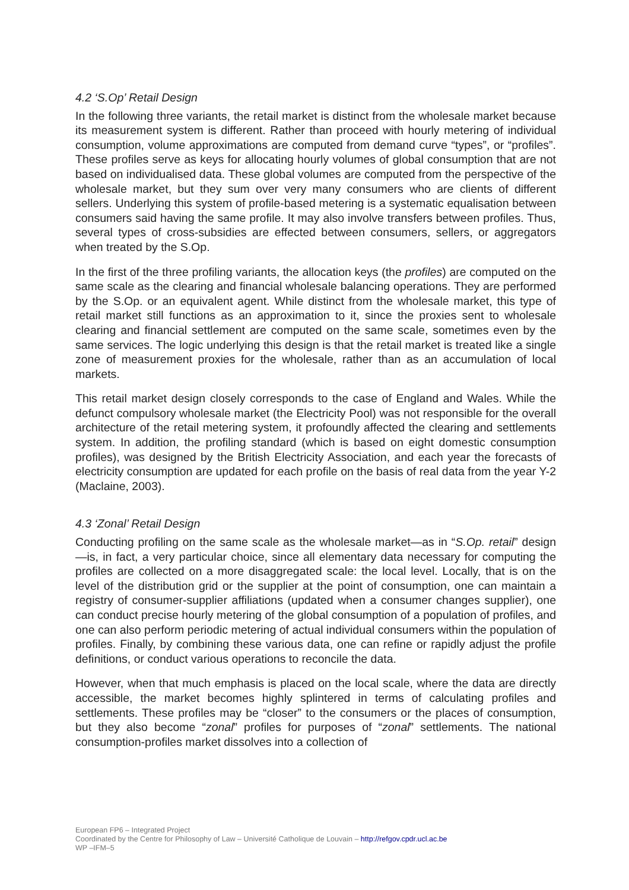4.2 ‘S.Op’ Retail Design
In the following three variants, the retail market is distinct from the wholesale market because its measurement system is different. Rather than proceed with hourly metering of individual consumption, volume approximations are computed from demand curve “types”, or “profiles”. These profiles serve as keys for allocating hourly volumes of global consumption that are not based on individualised data. These global volumes are computed from the perspective of the wholesale market, but they sum over very many consumers who are clients of different sellers. Underlying this system of profile-based metering is a systematic equalisation between consumers said having the same profile. It may also involve transfers between profiles. Thus, several types of cross-subsidies are effected between consumers, sellers, or aggregators when treated by the S.Op.
In the first of the three profiling variants, the allocation keys (the profiles) are computed on the same scale as the clearing and financial wholesale balancing operations. They are performed by the S.Op. or an equivalent agent. While distinct from the wholesale market, this type of retail market still functions as an approximation to it, since the proxies sent to wholesale clearing and financial settlement are computed on the same scale, sometimes even by the same services. The logic underlying this design is that the retail market is treated like a single zone of measurement proxies for the wholesale, rather than as an accumulation of local markets.
This retail market design closely corresponds to the case of England and Wales. While the defunct compulsory wholesale market (the Electricity Pool) was not responsible for the overall architecture of the retail metering system, it profoundly affected the clearing and settlements system. In addition, the profiling standard (which is based on eight domestic consumption profiles), was designed by the British Electricity Association, and each year the forecasts of electricity consumption are updated for each profile on the basis of real data from the year Y-2 (Maclaine, 2003).
4.3 ‘Zonal’ Retail Design
Conducting profiling on the same scale as the wholesale market—as in “S.Op. retail” design—is, in fact, a very particular choice, since all elementary data necessary for computing the profiles are collected on a more disaggregated scale: the local level. Locally, that is on the level of the distribution grid or the supplier at the point of consumption, one can maintain a registry of consumer-supplier affiliations (updated when a consumer changes supplier), one can conduct precise hourly metering of the global consumption of a population of profiles, and one can also perform periodic metering of actual individual consumers within the population of profiles. Finally, by combining these various data, one can refine or rapidly adjust the profile definitions, or conduct various operations to reconcile the data.
However, when that much emphasis is placed on the local scale, where the data are directly accessible, the market becomes highly splintered in terms of calculating profiles and settlements. These profiles may be “closer” to the consumers or the places of consumption, but they also become “zonal” profiles for purposes of “zonal” settlements. The national consumption-profiles market dissolves into a collection of
European FP6 – Integrated Project
Coordinated by the Centre for Philosophy of Law – Université Catholique de Louvain – http://refgov.cpdr.ucl.ac.be
WP –IFM–5